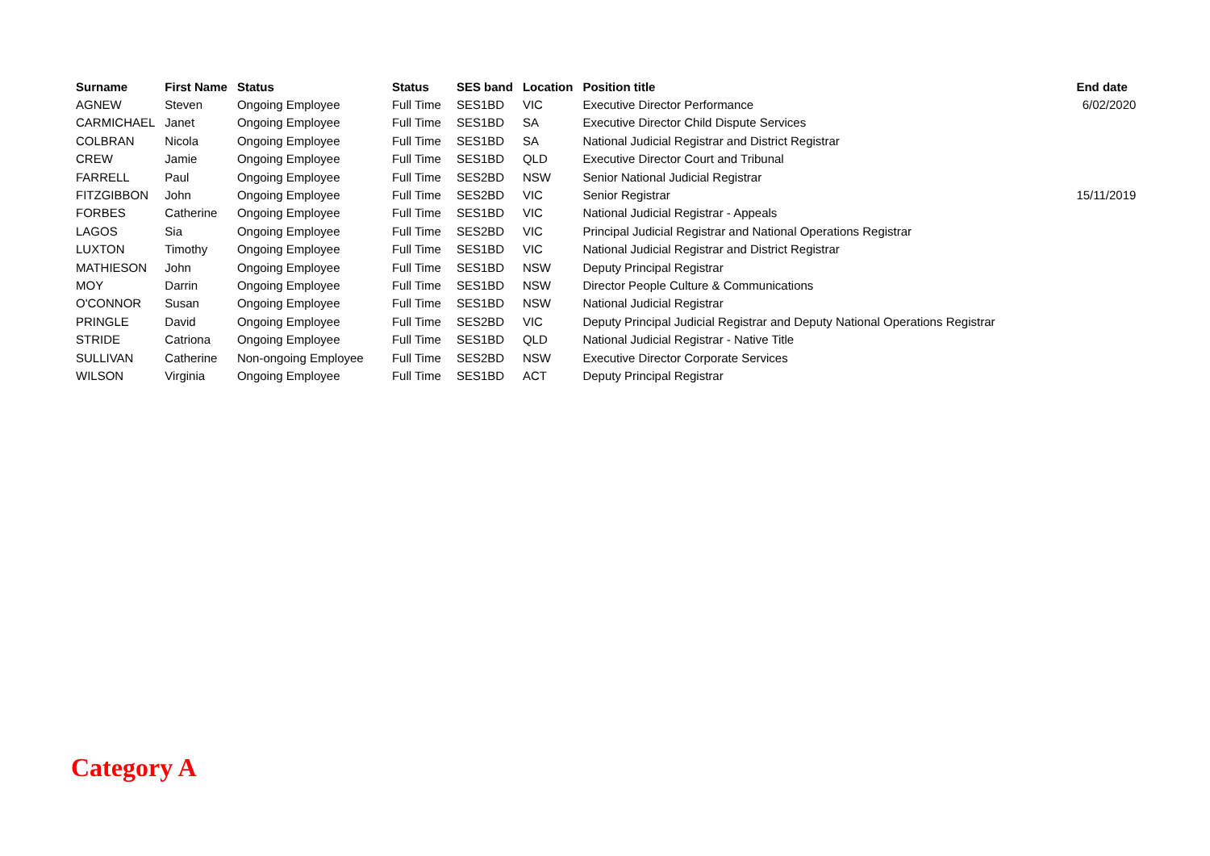| Surname | First Name | Status | Status | SES band | Location | Position title | End date |
| --- | --- | --- | --- | --- | --- | --- | --- |
| AGNEW | Steven | Ongoing Employee | Full Time | SES1BD | VIC | Executive Director Performance | 6/02/2020 |
| CARMICHAEL | Janet | Ongoing Employee | Full Time | SES1BD | SA | Executive Director Child Dispute Services | |
| COLBRAN | Nicola | Ongoing Employee | Full Time | SES1BD | SA | National Judicial Registrar and District Registrar | |
| CREW | Jamie | Ongoing Employee | Full Time | SES1BD | QLD | Executive Director Court and Tribunal | |
| FARRELL | Paul | Ongoing Employee | Full Time | SES2BD | NSW | Senior National Judicial Registrar | |
| FITZGIBBON | John | Ongoing Employee | Full Time | SES2BD | VIC | Senior Registrar | 15/11/2019 |
| FORBES | Catherine | Ongoing Employee | Full Time | SES1BD | VIC | National Judicial Registrar - Appeals | |
| LAGOS | Sia | Ongoing Employee | Full Time | SES2BD | VIC | Principal Judicial Registrar and National Operations Registrar | |
| LUXTON | Timothy | Ongoing Employee | Full Time | SES1BD | VIC | National Judicial Registrar and District Registrar | |
| MATHIESON | John | Ongoing Employee | Full Time | SES1BD | NSW | Deputy Principal Registrar | |
| MOY | Darrin | Ongoing Employee | Full Time | SES1BD | NSW | Director People Culture & Communications | |
| O'CONNOR | Susan | Ongoing Employee | Full Time | SES1BD | NSW | National Judicial Registrar | |
| PRINGLE | David | Ongoing Employee | Full Time | SES2BD | VIC | Deputy Principal Judicial Registrar and Deputy National Operations Registrar | |
| STRIDE | Catriona | Ongoing Employee | Full Time | SES1BD | QLD | National Judicial Registrar - Native Title | |
| SULLIVAN | Catherine | Non-ongoing Employee | Full Time | SES2BD | NSW | Executive Director Corporate Services | |
| WILSON | Virginia | Ongoing Employee | Full Time | SES1BD | ACT | Deputy Principal Registrar | |
Category A